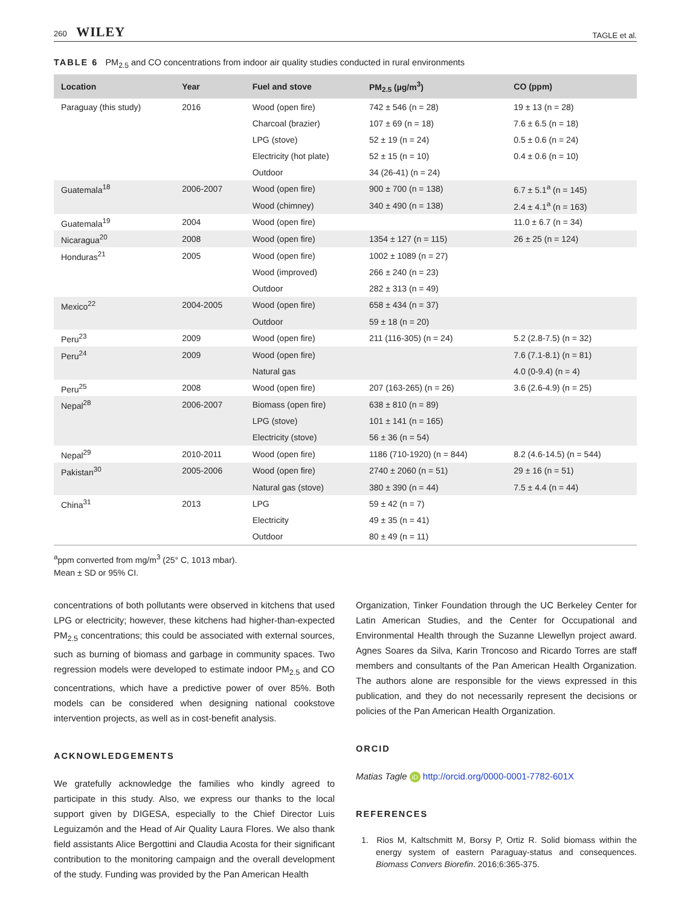260 WILEY TAGLE et al.
TABLE 6 PM<sub>2.5</sub> and CO concentrations from indoor air quality studies conducted in rural environments
| Location | Year | Fuel and stove | PM<sub>2.5</sub> (µg/m<sup>3</sup>) | CO (ppm) |
| --- | --- | --- | --- | --- |
| Paraguay (this study) | 2016 | Wood (open fire) | 742 ± 546 (n = 28) | 19 ± 13 (n = 28) |
| | | Charcoal (brazier) | 107 ± 69 (n = 18) | 7.6 ± 6.5 (n = 18) |
| | | LPG (stove) | 52 ± 19 (n = 24) | 0.5 ± 0.6 (n = 24) |
| | | Electricity (hot plate) | 52 ± 15 (n = 10) | 0.4 ± 0.6 (n = 10) |
| | | Outdoor | 34 (26-41) (n = 24) | |
| Guatemala<sup>18</sup> | 2006-2007 | Wood (open fire) | 900 ± 700 (n = 138) | 6.7 ± 5.1<sup>a</sup> (n = 145) |
| | | Wood (chimney) | 340 ± 490 (n = 138) | 2.4 ± 4.1<sup>a</sup> (n = 163) |
| Guatemala<sup>19</sup> | 2004 | Wood (open fire) | | 11.0 ± 6.7 (n = 34) |
| Nicaragua<sup>20</sup> | 2008 | Wood (open fire) | 1354 ± 127 (n = 115) | 26 ± 25 (n = 124) |
| Honduras<sup>21</sup> | 2005 | Wood (open fire) | 1002 ± 1089 (n = 27) | |
| | | Wood (improved) | 266 ± 240 (n = 23) | |
| | | Outdoor | 282 ± 313 (n = 49) | |
| Mexico<sup>22</sup> | 2004-2005 | Wood (open fire) | 658 ± 434 (n = 37) | |
| | | Outdoor | 59 ± 18 (n = 20) | |
| Peru<sup>23</sup> | 2009 | Wood (open fire) | 211 (116-305) (n = 24) | 5.2 (2.8-7.5) (n = 32) |
| Peru<sup>24</sup> | 2009 | Wood (open fire) | | 7.6 (7.1-8.1) (n = 81) |
| | | Natural gas | | 4.0 (0-9.4) (n = 4) |
| Peru<sup>25</sup> | 2008 | Wood (open fire) | 207 (163-265) (n = 26) | 3.6 (2.6-4.9) (n = 25) |
| Nepal<sup>28</sup> | 2006-2007 | Biomass (open fire) | 638 ± 810 (n = 89) | |
| | | LPG (stove) | 101 ± 141 (n = 165) | |
| | | Electricity (stove) | 56 ± 36 (n = 54) | |
| Nepal<sup>29</sup> | 2010-2011 | Wood (open fire) | 1186 (710-1920) (n = 844) | 8.2 (4.6-14.5) (n = 544) |
| Pakistan<sup>30</sup> | 2005-2006 | Wood (open fire) | 2740 ± 2060 (n = 51) | 29 ± 16 (n = 51) |
| | | Natural gas (stove) | 380 ± 390 (n = 44) | 7.5 ± 4.4 (n = 44) |
| China<sup>31</sup> | 2013 | LPG | 59 ± 42 (n = 7) | |
| | | Electricity | 49 ± 35 (n = 41) | |
| | | Outdoor | 80 ± 49 (n = 11) | |
<sup>a</sup> ppm converted from mg/m<sup>3</sup> (25° C, 1013 mbar).
Mean ± SD or 95% CI.
concentrations of both pollutants were observed in kitchens that used LPG or electricity; however, these kitchens had higher-than-expected PM<sub>2.5</sub> concentrations; this could be associated with external sources, such as burning of biomass and garbage in community spaces. Two regression models were developed to estimate indoor PM<sub>2.5</sub> and CO concentrations, which have a predictive power of over 85%. Both models can be considered when designing national cookstove intervention projects, as well as in cost-benefit analysis.
ACKNOWLEDGEMENTS
We gratefully acknowledge the families who kindly agreed to participate in this study. Also, we express our thanks to the local support given by DIGESA, especially to the Chief Director Luis Leguizamón and the Head of Air Quality Laura Flores. We also thank field assistants Alice Bergottini and Claudia Acosta for their significant contribution to the monitoring campaign and the overall development of the study. Funding was provided by the Pan American Health
Organization, Tinker Foundation through the UC Berkeley Center for Latin American Studies, and the Center for Occupational and Environmental Health through the Suzanne Llewellyn project award. Agnes Soares da Silva, Karin Troncoso and Ricardo Torres are staff members and consultants of the Pan American Health Organization. The authors alone are responsible for the views expressed in this publication, and they do not necessarily represent the decisions or policies of the Pan American Health Organization.
ORCID
Matias Tagle iD http://orcid.org/0000-0001-7782-601X
REFERENCES
1. Rios M, Kaltschmitt M, Borsy P, Ortiz R. Solid biomass within the energy system of eastern Paraguay-status and consequences. Biomass Convers Biorefin. 2016;6:365-375.